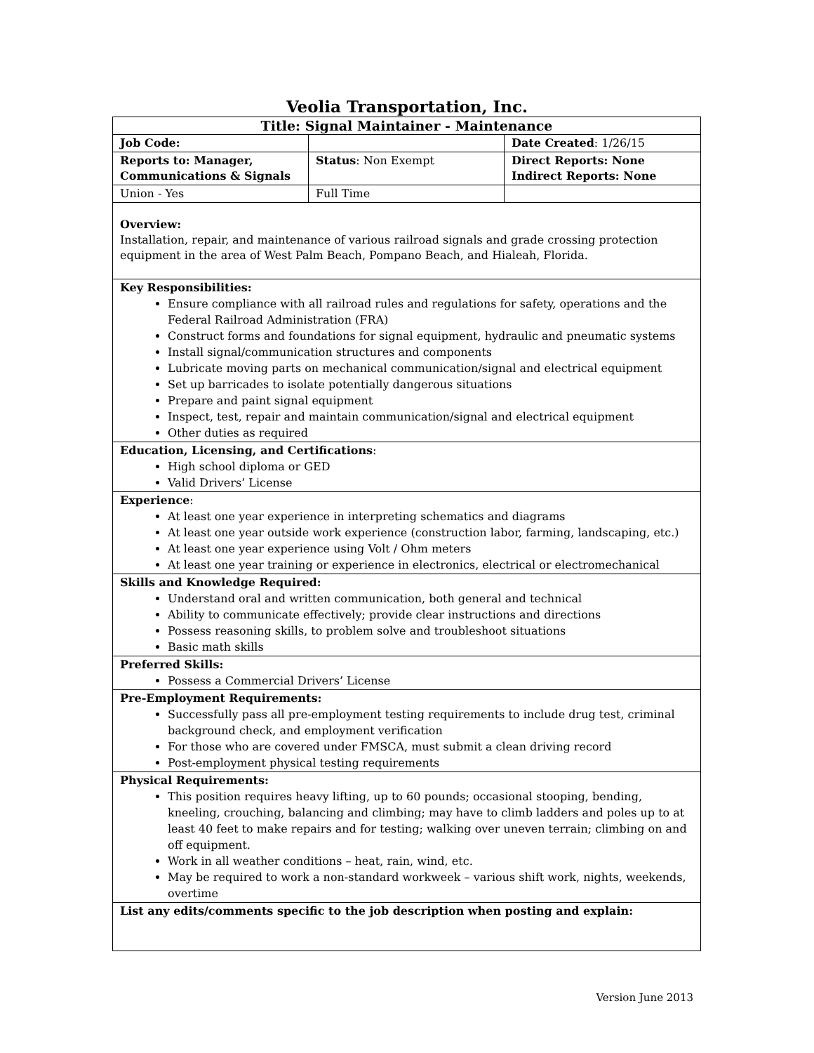Veolia Transportation, Inc.
| Title: Signal Maintainer - Maintenance | | |
| Job Code: | | Date Created : 1/26/15 |
| Reports to: Manager, Communications & Signals | Status : Non Exempt | Direct Reports: None Indirect Reports: None |
| Union - Yes | Full Time | |
| Overview: Installation, repair, and maintenance of various railroad signals and grade crossing protection equipment in the area of West Palm Beach, Pompano Beach, and Hialeah, Florida. | | |
| Key Responsibilities: Ensure compliance with all railroad rules and regulations for safety, operations and the Federal Railroad Administration (FRA) Construct forms and foundations for signal equipment, hydraulic and pneumatic systems Install signal/communication structures and components Lubricate moving parts on mechanical communication/signal and electrical equipment Set up barricades to isolate potentially dangerous situations Prepare and paint signal equipment Inspect, test, repair and maintain communication/signal and electrical equipment Other duties as required | | |
| Education, Licensing, and Certifications : High school diploma or GED Valid Drivers’ License | | |
| Experience : At least one year experience in interpreting schematics and diagrams At least one year outside work experience (construction labor, farming, landscaping, etc.) At least one year experience using Volt / Ohm meters At least one year training or experience in electronics, electrical or electromechanical | | |
| Skills and Knowledge Required: Understand oral and written communication, both general and technical Ability to communicate effectively; provide clear instructions and directions Possess reasoning skills, to problem solve and troubleshoot situations Basic math skills | | |
| Preferred Skills: Possess a Commercial Drivers’ License | | |
| Pre-Employment Requirements: Successfully pass all pre-employment testing requirements to include drug test, criminal background check, and employment verification For those who are covered under FMSCA, must submit a clean driving record Post-employment physical testing requirements | | |
| Physical Requirements: This position requires heavy lifting, up to 60 pounds; occasional stooping, bending, kneeling, crouching, balancing and climbing; may have to climb ladders and poles up to at least 40 feet to make repairs and for testing; walking over uneven terrain; climbing on and off equipment. Work in all weather conditions – heat, rain, wind, etc. May be required to work a non-standard workweek – various shift work, nights, weekends, overtime | | |
| List any edits/comments specific to the job description when posting and explain: | | |
Version June 2013